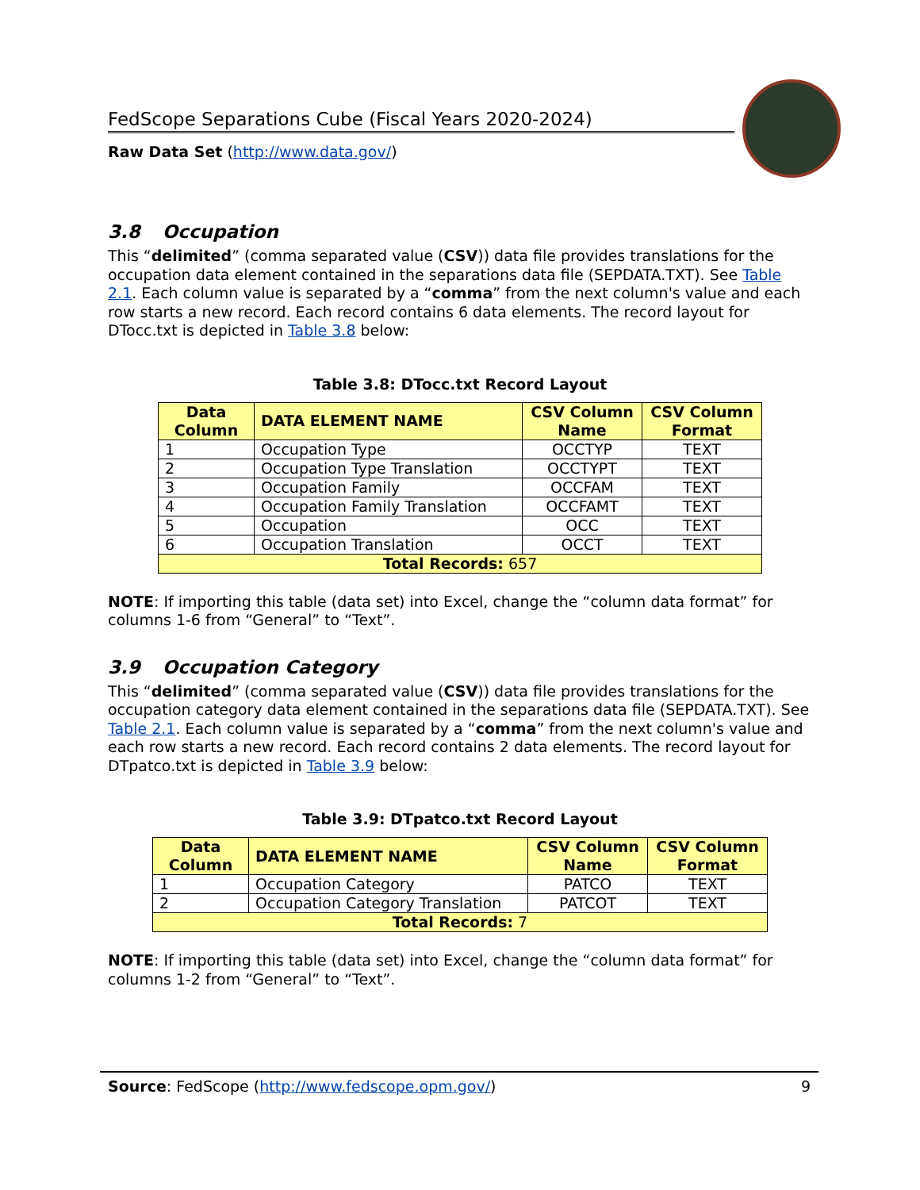FedScope Separations Cube (Fiscal Years 2020-2024)
Raw Data Set (http://www.data.gov/)
3.8 Occupation
This “delimited” (comma separated value (CSV)) data file provides translations for the occupation data element contained in the separations data file (SEPDATA.TXT). See Table 2.1. Each column value is separated by a “comma” from the next column's value and each row starts a new record. Each record contains 6 data elements. The record layout for DTocc.txt is depicted in Table 3.8 below:
Table 3.8: DTocc.txt Record Layout
| Data Column | DATA ELEMENT NAME | CSV Column Name | CSV Column Format |
| --- | --- | --- | --- |
| 1 | Occupation Type | OCCTYP | TEXT |
| 2 | Occupation Type Translation | OCCTYPT | TEXT |
| 3 | Occupation Family | OCCFAM | TEXT |
| 4 | Occupation Family Translation | OCCFAMT | TEXT |
| 5 | Occupation | OCC | TEXT |
| 6 | Occupation Translation | OCCT | TEXT |
| Total Records: 657 | | | |
NOTE: If importing this table (data set) into Excel, change the “column data format” for columns 1-6 from “General” to “Text”.
3.9 Occupation Category
This “delimited” (comma separated value (CSV)) data file provides translations for the occupation category data element contained in the separations data file (SEPDATA.TXT). See Table 2.1. Each column value is separated by a “comma” from the next column's value and each row starts a new record. Each record contains 2 data elements. The record layout for DTpatco.txt is depicted in Table 3.9 below:
Table 3.9: DTpatco.txt Record Layout
| Data Column | DATA ELEMENT NAME | CSV Column Name | CSV Column Format |
| --- | --- | --- | --- |
| 1 | Occupation Category | PATCO | TEXT |
| 2 | Occupation Category Translation | PATCOT | TEXT |
| Total Records: 7 | | | |
NOTE: If importing this table (data set) into Excel, change the “column data format” for columns 1-2 from “General” to “Text”.
Source: FedScope (http://www.fedscope.opm.gov/) 9